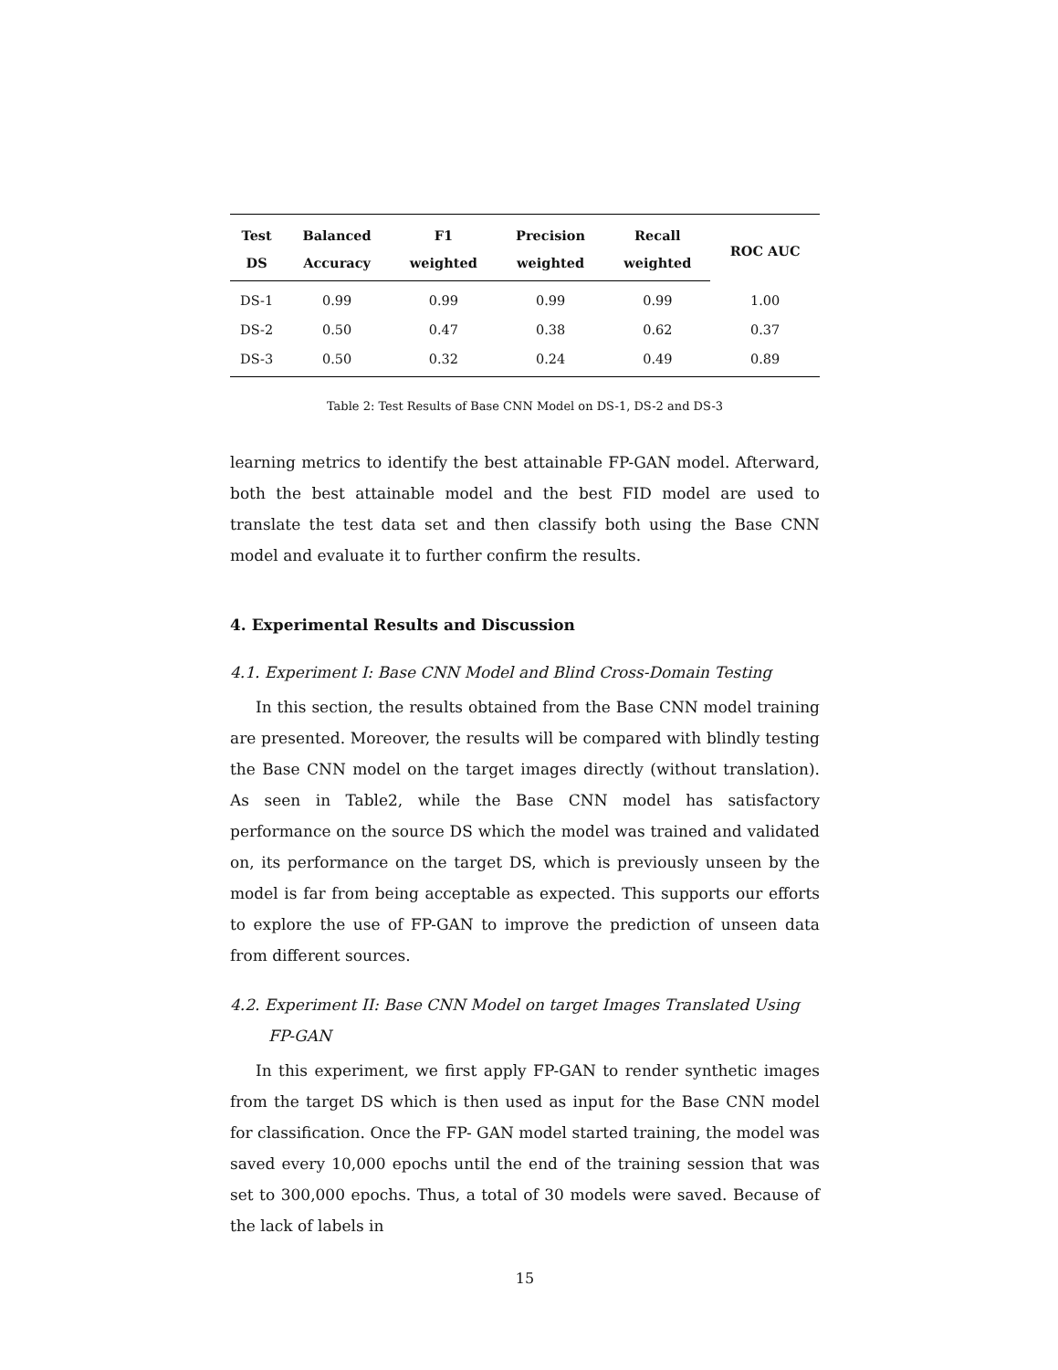| Test | Balanced | F1 | Precision | Recall | ROC AUC |
| --- | --- | --- | --- | --- | --- |
| DS | Accuracy | weighted | weighted | weighted | |
| DS-1 | 0.99 | 0.99 | 0.99 | 0.99 | 1.00 |
| DS-2 | 0.50 | 0.47 | 0.38 | 0.62 | 0.37 |
| DS-3 | 0.50 | 0.32 | 0.24 | 0.49 | 0.89 |
Table 2: Test Results of Base CNN Model on DS-1, DS-2 and DS-3
learning metrics to identify the best attainable FP-GAN model. Afterward, both the best attainable model and the best FID model are used to translate the test data set and then classify both using the Base CNN model and evaluate it to further confirm the results.
4. Experimental Results and Discussion
4.1. Experiment I: Base CNN Model and Blind Cross-Domain Testing
In this section, the results obtained from the Base CNN model training are presented. Moreover, the results will be compared with blindly testing the Base CNN model on the target images directly (without translation). As seen in Table2, while the Base CNN model has satisfactory performance on the source DS which the model was trained and validated on, its performance on the target DS, which is previously unseen by the model is far from being acceptable as expected. This supports our efforts to explore the use of FP-GAN to improve the prediction of unseen data from different sources.
4.2. Experiment II: Base CNN Model on target Images Translated Using FP-GAN
In this experiment, we first apply FP-GAN to render synthetic images from the target DS which is then used as input for the Base CNN model for classification. Once the FP- GAN model started training, the model was saved every 10,000 epochs until the end of the training session that was set to 300,000 epochs. Thus, a total of 30 models were saved. Because of the lack of labels in
15